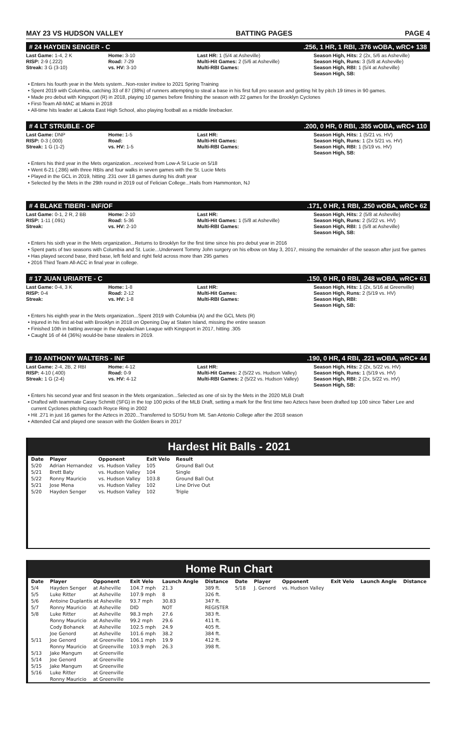MAY 23 VS HUDSON VALLEY BATTING PAGES PAGE 4
# 24 HAYDEN SENGER - C.256, 1 HR, 1 RBI, .376 wOBA, wRC+ 138
Last Game: 1-4, 2 K
RISP: 2-9 (.222)
Streak: 3 G (3-10)
Home: 3-10
Road: 7-29
vs. HV: 3-10
Last HR: 1 (5/4 at Asheville)
Multi-Hit Games: 2 (5/6 at Asheville)
Multi-RBI Games:
Season High, Hits: 2 (2x, 5/6 as Asheville)
Season High, Runs: 3 (5/8 at Asheville)
Season High, RBI: 1 (5/4 at Asheville)
Season High, SB:
Enters his fourth year in the Mets system...Non-roster invitee to 2021 Spring Training
Spent 2019 with Columbia, catching 33 of 87 (38%) of runners attempting to steal a base in his first full pro season and getting hit by pitch 19 times in 90 games.
Made pro debut with Kingsport (R) in 2018, playing 10 games before finishing the season with 22 games for the Brooklyn Cyclones
First-Team All-MAC at Miami in 2018
All-time hits leader at Lakota East High School, also playing football as a middle linebacker.
# 4 LT STRUBLE - OF.200, 0 HR, 0 RBI, .355 wOBA, wRC+ 110
Last Game: DNP
RISP: 0-3 (.000)
Streak: 1 G (1-2)
Home: 1-5
Road:
vs. HV: 1-5
Last HR:
Multi-Hit Games:
Multi-RBI Games:
Season High, Hits: 1 (5/21 vs. HV)
Season High, Runs: 1 (2x 5/21 vs. HV)
Season High, RBI: 1 (5/19 vs. HV)
Season High, SB:
Enters his third year in the Mets organization...received from Low-A St Lucie on 5/18
Went 6-21 (.286) with three RBIs and four walks in seven games with the St. Lucie Mets
Played in the GCL in 2019, hitting .231 over 18 games during his draft year
Selected by the Mets in the 29th round in 2019 out of Felician College...Hails from Hammonton, NJ
# 4 BLAKE TIBERI - INF/OF.171, 0 HR, 1 RBI, .250 wOBA, wRC+ 62
Last Game: 0-1, 2 R, 2 BB
RISP: 1-11 (.091)
Streak:
Home: 2-10
Road: 5-36
vs. HV: 2-10
Last HR:
Multi-Hit Games: 1 (5/8 at Asheville)
Multi-RBI Games:
Season High, Hits: 2 (5/8 at Asheville)
Season High, Runs: 2 (5/22 vs. HV)
Season High, RBI: 1 (5/8 at Asheville)
Season High, SB:
Enters his sixth year in the Mets organization...Returns to Brooklyn for the first time since his pro debut year in 2016
Spent parts of two seasons with Columbia and St. Lucie...Underwent Tommy John surgery on his elbow on May 3, 2017, missing the remainder of the season after just five games
Has played second base, third base, left field and right field across more than 295 games
2016 Third Team All-ACC in final year in college.
# 17 JUAN URIARTE - C.150, 0 HR, 0 RBI, .248 wOBA, wRC+ 61
Last Game: 0-4, 3 K
RISP: 0-4
Streak:
Home: 1-8
Road: 2-12
vs. HV: 1-8
Last HR:
Multi-Hit Games:
Multi-RBI Games:
Season High, Hits: 1 (2x, 5/16 at Greenville)
Season High, Runs: 2 (5/19 vs. HV)
Season High, RBI:
Season High, SB:
Enters his eighth year in the Mets organization...Spent 2019 with Columbia (A) and the GCL Mets (R)
Injured in his first at-bat with Brooklyn in 2018 on Opening Day at Staten Island, missing the entire season
Finished 10th in batting average in the Appalachian League with Kingsport in 2017, hitting .305
Caught 16 of 44 (36%) would-be base stealers in 2019.
# 10 ANTHONY WALTERS - INF.190, 0 HR, 4 RBI, .221 wOBA, wRC+ 44
Last Game: 2-4, 2B, 2 RBI
RISP: 4-10 (.400)
Streak: 1 G (2-4)
Home: 4-12
Road: 0-9
vs. HV: 4-12
Last HR:
Multi-Hit Games: 2 (5/22 vs. Hudson Valley)
Multi-RBI Games: 2 (5/22 vs. Hudson Valley)
Season High, Hits: 2 (2x, 5/22 vs. HV)
Season High, Runs: 1 (5/19 vs. HV)
Season High, RBI: 2 (2x, 5/22 vs. HV)
Season High, SB:
Enters his second year and first season in the Mets organization...Selected as one of six by the Mets in the 2020 MLB Draft
Drafted with teammate Casey Schmitt (SFG) in the top 100 picks of the MLB Draft, setting a mark for the first time two Aztecs have been drafted top 100 since Taber Lee and current Cyclones pitching coach Royce Ring in 2002
Hit .271 in just 16 games for the Aztecs in 2020...Transferred to SDSU from Mt. San Antonio College after the 2018 season
Attended Cal and played one season with the Golden Bears in 2017
Hardest Hit Balls - 2021
| Date | Player | Opponent | Exit Velo | Result |
| --- | --- | --- | --- | --- |
| 5/20 | Adrian Hernandez | vs. Hudson Valley | 105 | Ground Ball Out |
| 5/21 | Brett Baty | vs. Hudson Valley | 104 | Single |
| 5/22 | Ronny Mauricio | vs. Hudson Valley | 103.8 | Ground Ball Out |
| 5/21 | Jose Mena | vs. Hudson Valley | 102 | Line Drive Out |
| 5/20 | Hayden Senger | vs. Hudson Valley | 102 | Triple |
Home Run Chart
| Date | Player | Opponent | Exit Velo | Launch Angle | Distance | Date | Player | Opponent | Exit Velo | Launch Angle | Distance |
| --- | --- | --- | --- | --- | --- | --- | --- | --- | --- | --- | --- |
| 5/4 | Hayden Senger | at Asheville | 104.7 mph | 21.3 | 389 ft. | 5/18 | J. Genord | vs. Hudson Valley | | | |
| 5/5 | Luke Ritter | at Asheville | 107.9 mph | 8 | 326 ft. | | | | | | |
| 5/6 | Antoine Duplantis at Asheville | | 93.7 mph | 30.83 | 347 ft. | | | | | | |
| 5/7 | Ronny Mauricio | at Asheville | DID | NOT | REGISTER | | | | | | |
| 5/8 | Luke Ritter | at Asheville | 98.3 mph | 27.6 | 383 ft. | | | | | | |
| | Ronny Mauricio | at Asheville | 99.2 mph | 29.6 | 411 ft. | | | | | | |
| | Cody Bohanek | at Asheville | 102.5 mph | 24.9 | 405 ft. | | | | | | |
| | Joe Genord | at Asheville | 101.6 mph | 38.2 | 384 ft. | | | | | | |
| 5/11 | Joe Genord | at Greenville | 106.1 mph | 19.9 | 412 ft. | | | | | | |
| | Ronny Mauricio | at Greenville | 103.9 mph | 26.3 | 398 ft. | | | | | | |
| 5/13 | Jake Mangum | at Greenville | | | | | | | | | |
| 5/14 | Joe Genord | at Greenville | | | | | | | | | |
| 5/15 | Jake Mangum | at Greenville | | | | | | | | | |
| 5/16 | Luke Ritter | at Greenville | | | | | | | | | |
| | Ronny Mauricio | at Greenville | | | | | | | | | |